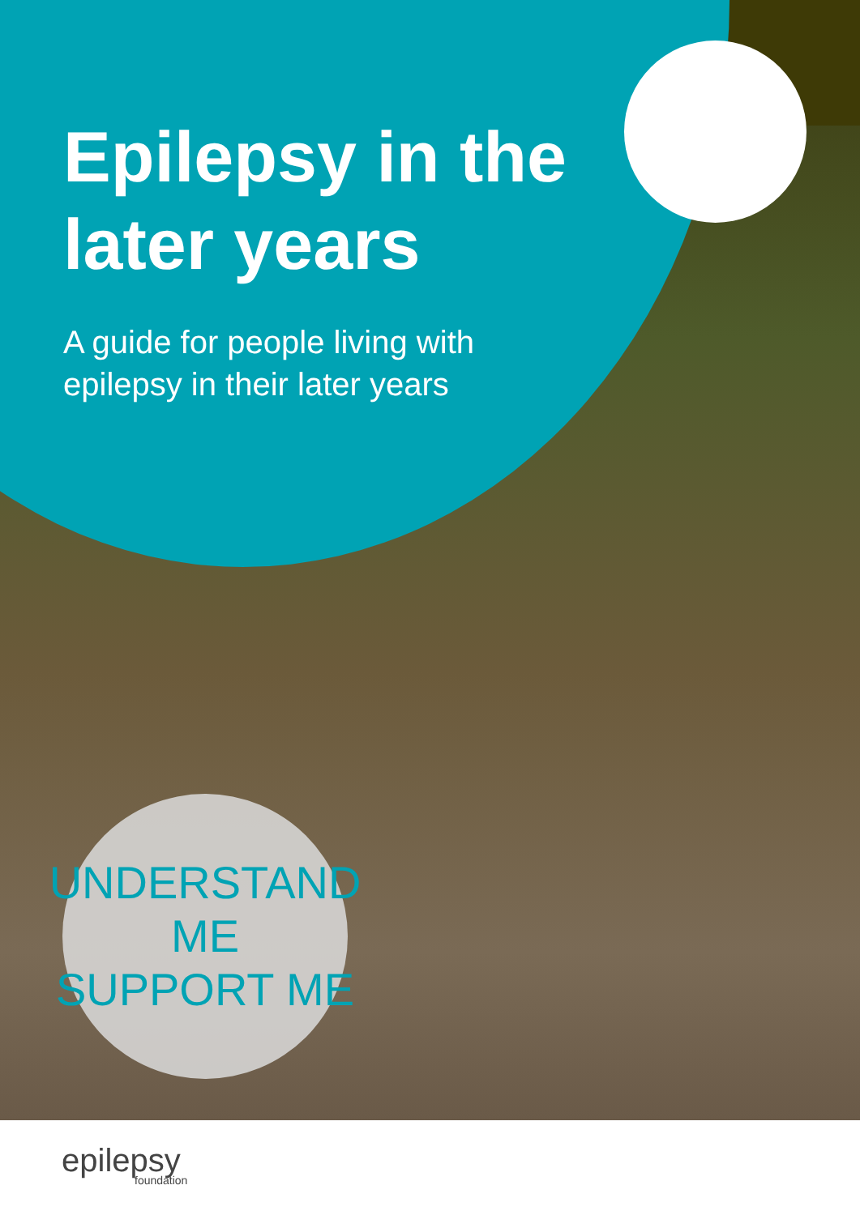Epilepsy in the
later years
A guide for people living with
epilepsy in their later years
UNDERSTAND ME
SUPPORT ME
epilepsy
foundation